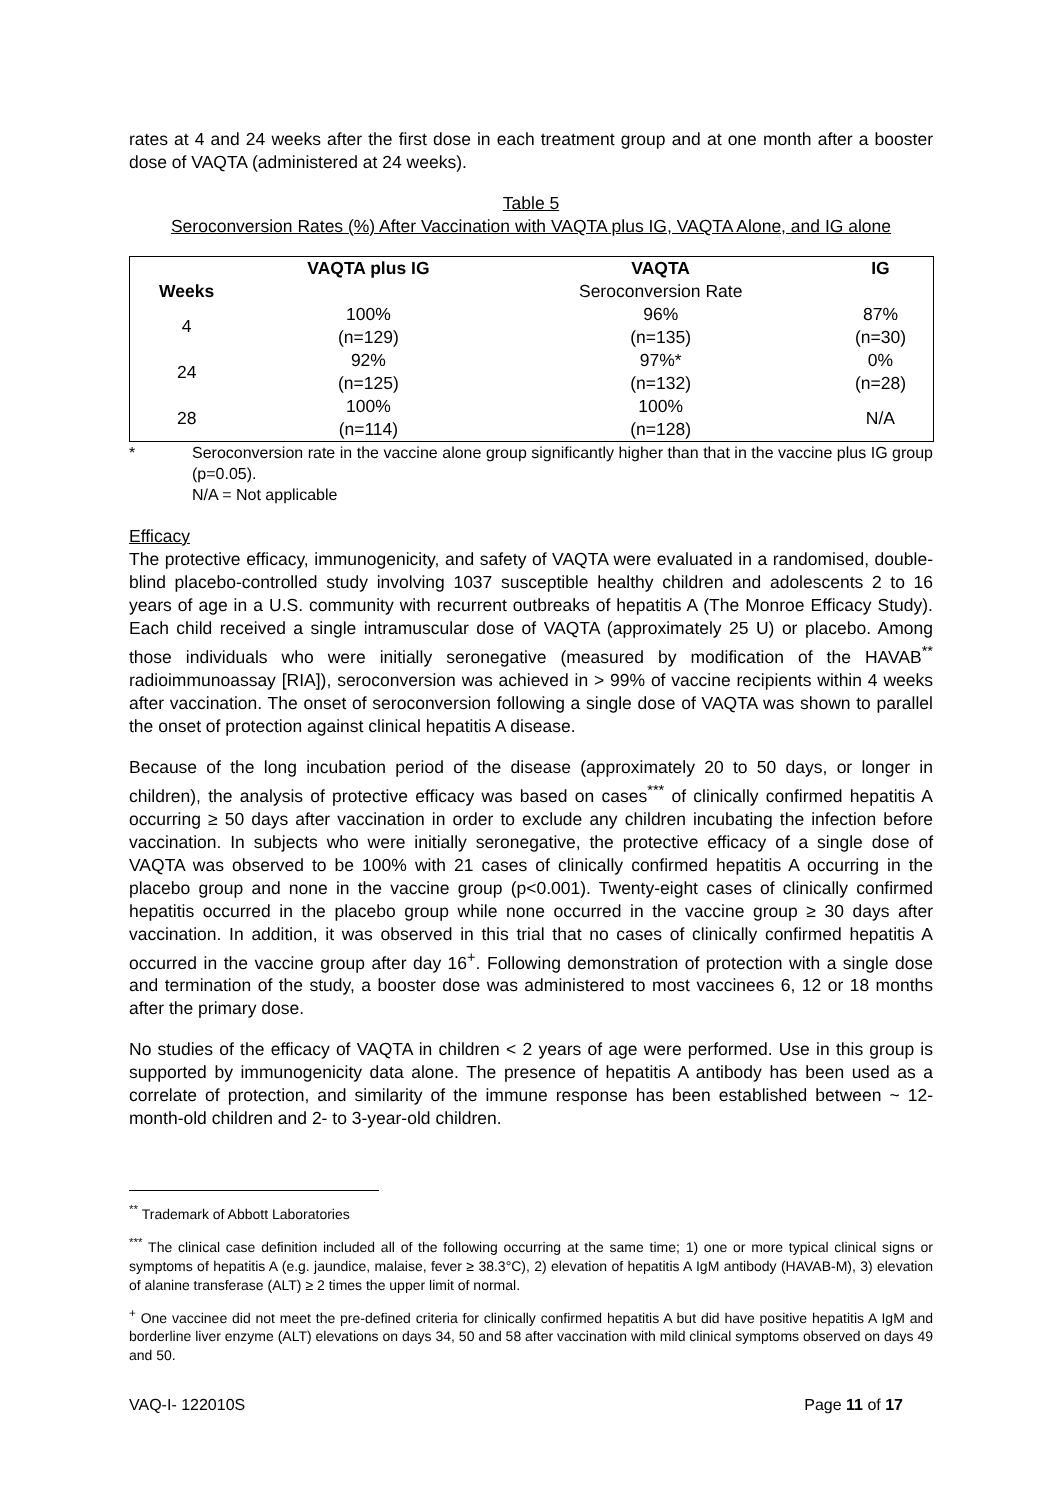rates at 4 and 24 weeks after the first dose in each treatment group and at one month after a booster dose of VAQTA (administered at 24 weeks).
Table 5
Seroconversion Rates (%) After Vaccination with VAQTA plus IG, VAQTA Alone, and IG alone
| | VAQTA plus IG | VAQTA | IG |
| --- | --- | --- | --- |
| Weeks | | Seroconversion Rate | |
| 4 | 100% (n=129) | 96% (n=135) | 87% (n=30) |
| 24 | 92% (n=125) | 97%* (n=132) | 0% (n=28) |
| 28 | 100% (n=114) | 100% (n=128) | N/A |
* Seroconversion rate in the vaccine alone group significantly higher than that in the vaccine plus IG group (p=0.05).
N/A = Not applicable
Efficacy
The protective efficacy, immunogenicity, and safety of VAQTA were evaluated in a randomised, double-blind placebo-controlled study involving 1037 susceptible healthy children and adolescents 2 to 16 years of age in a U.S. community with recurrent outbreaks of hepatitis A (The Monroe Efficacy Study). Each child received a single intramuscular dose of VAQTA (approximately 25 U) or placebo. Among those individuals who were initially seronegative (measured by modification of the HAVAB<sup>**</sup> radioimmunoassay [RIA]), seroconversion was achieved in > 99% of vaccine recipients within 4 weeks after vaccination. The onset of seroconversion following a single dose of VAQTA was shown to parallel the onset of protection against clinical hepatitis A disease.
Because of the long incubation period of the disease (approximately 20 to 50 days, or longer in children), the analysis of protective efficacy was based on cases<sup>***</sup> of clinically confirmed hepatitis A occurring ≥ 50 days after vaccination in order to exclude any children incubating the infection before vaccination. In subjects who were initially seronegative, the protective efficacy of a single dose of VAQTA was observed to be 100% with 21 cases of clinically confirmed hepatitis A occurring in the placebo group and none in the vaccine group (p<0.001). Twenty-eight cases of clinically confirmed hepatitis occurred in the placebo group while none occurred in the vaccine group ≥ 30 days after vaccination. In addition, it was observed in this trial that no cases of clinically confirmed hepatitis A occurred in the vaccine group after day 16<sup>+</sup>. Following demonstration of protection with a single dose and termination of the study, a booster dose was administered to most vaccinees 6, 12 or 18 months after the primary dose.
No studies of the efficacy of VAQTA in children < 2 years of age were performed. Use in this group is supported by immunogenicity data alone. The presence of hepatitis A antibody has been used as a correlate of protection, and similarity of the immune response has been established between ~ 12-month-old children and 2- to 3-year-old children.
<sup>**</sup> Trademark of Abbott Laboratories
<sup>***</sup> The clinical case definition included all of the following occurring at the same time; 1) one or more typical clinical signs or symptoms of hepatitis A (e.g. jaundice, malaise, fever ≥ 38.3°C), 2) elevation of hepatitis A IgM antibody (HAVAB-M), 3) elevation of alanine transferase (ALT) ≥ 2 times the upper limit of normal.
<sup>+</sup> One vaccinee did not meet the pre-defined criteria for clinically confirmed hepatitis A but did have positive hepatitis A IgM and borderline liver enzyme (ALT) elevations on days 34, 50 and 58 after vaccination with mild clinical symptoms observed on days 49 and 50.
VAQ-I- 122010S Page 11 of 17